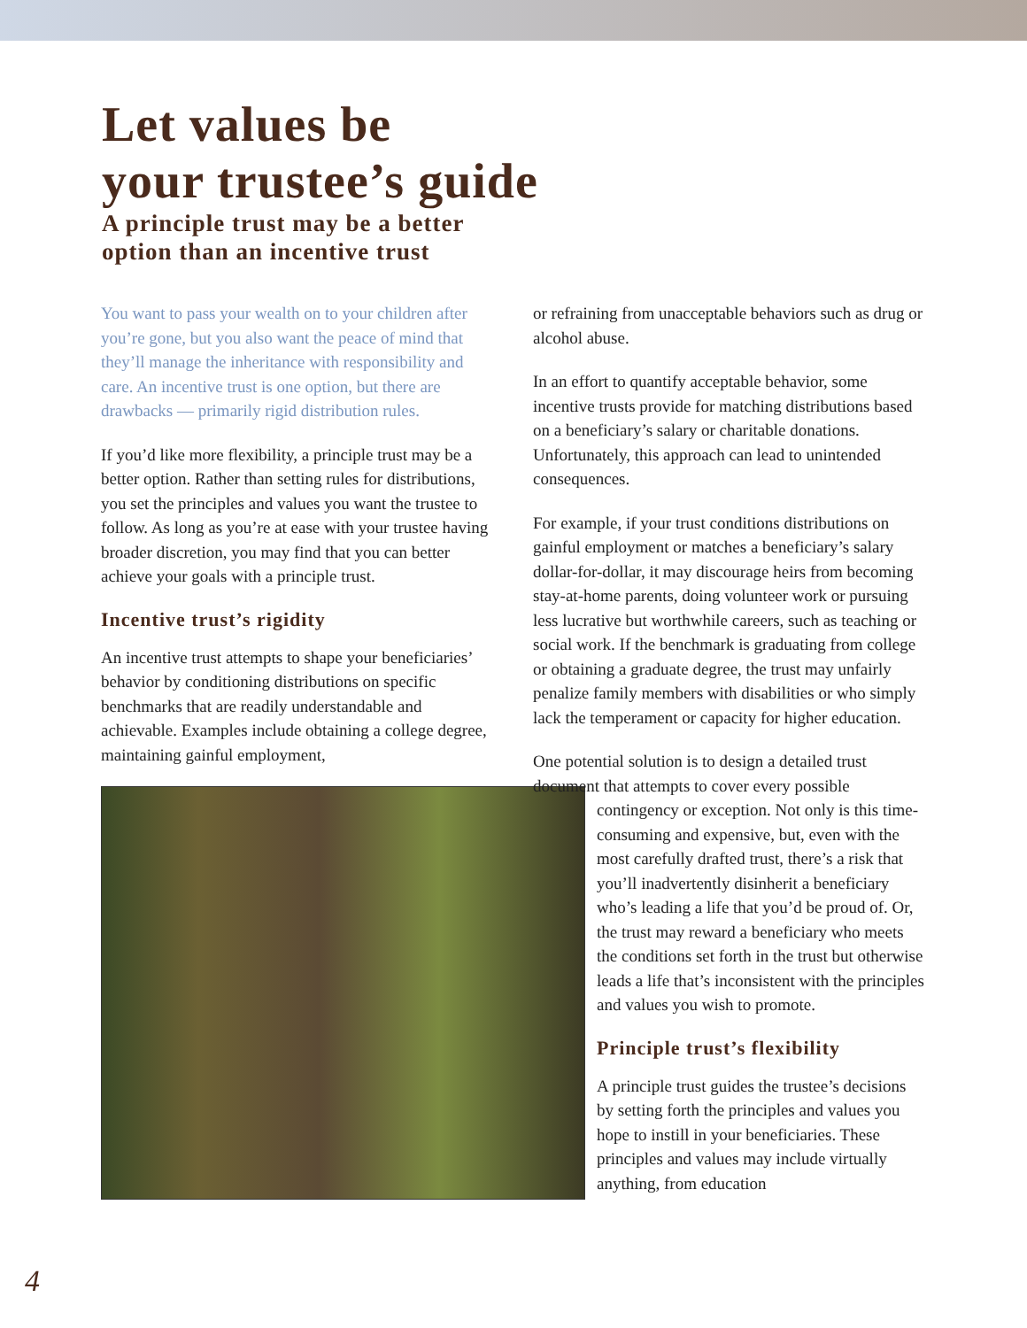Let values be
your trustee’s guide
A principle trust may be a better
option than an incentive trust
You want to pass your wealth on to your children after you’re gone, but you also want the peace of mind that they’ll manage the inheritance with responsibility and care. An incentive trust is one option, but there are drawbacks — primarily rigid distribution rules.
If you’d like more flexibility, a principle trust may be a better option. Rather than setting rules for distributions, you set the principles and values you want the trustee to follow. As long as you’re at ease with your trustee having broader discretion, you may find that you can better achieve your goals with a principle trust.
Incentive trust’s rigidity
An incentive trust attempts to shape your beneficiaries’ behavior by conditioning distributions on specific benchmarks that are readily understandable and achievable. Examples include obtaining a college degree, maintaining gainful employment,
or refraining from unacceptable behaviors such as drug or alcohol abuse.
In an effort to quantify acceptable behavior, some incentive trusts provide for matching distributions based on a beneficiary’s salary or charitable donations. Unfortunately, this approach can lead to unintended consequences.
For example, if your trust conditions distributions on gainful employment or matches a beneficiary’s salary dollar-for-dollar, it may discourage heirs from becoming stay-at-home parents, doing volunteer work or pursuing less lucrative but worthwhile careers, such as teaching or social work. If the benchmark is graduating from college or obtaining a graduate degree, the trust may unfairly penalize family members with disabilities or who simply lack the temperament or capacity for higher education.
One potential solution is to design a detailed trust document that attempts to cover every possible
contingency or exception. Not only is this time-consuming and expensive, but, even with the most carefully drafted trust, there’s a risk that you’ll inadvertently disinherit a beneficiary who’s leading a life that you’d be proud of. Or, the trust may reward a beneficiary who meets the conditions set forth in the trust but otherwise leads a life that’s inconsistent with the principles and values you wish to promote.
Principle trust’s flexibility
A principle trust guides the trustee’s decisions by setting forth the principles and values you hope to instill in your beneficiaries. These principles and values may include virtually anything, from education
4